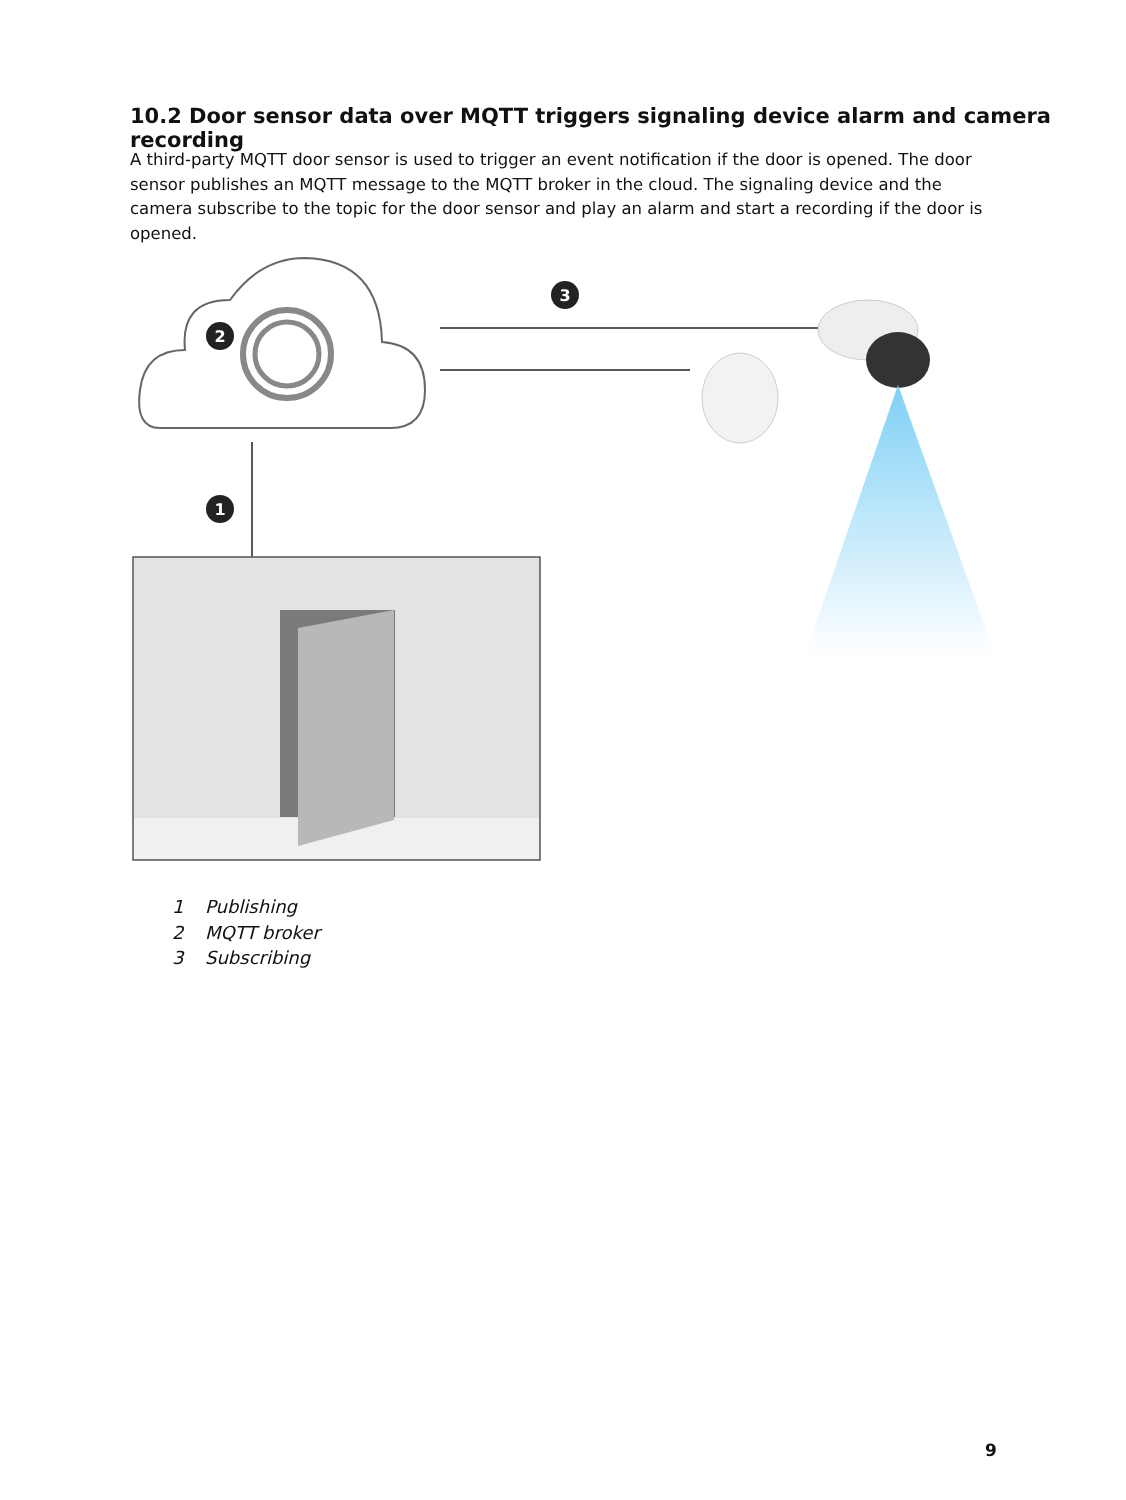10.2 Door sensor data over MQTT triggers signaling device alarm and camera recording
A third-party MQTT door sensor is used to trigger an event notification if the door is opened. The door sensor publishes an MQTT message to the MQTT broker in the cloud. The signaling device and the camera subscribe to the topic for the door sensor and play an alarm and start a recording if the door is opened.
2
3
1
1 Publishing
2 MQTT broker
3 Subscribing
9